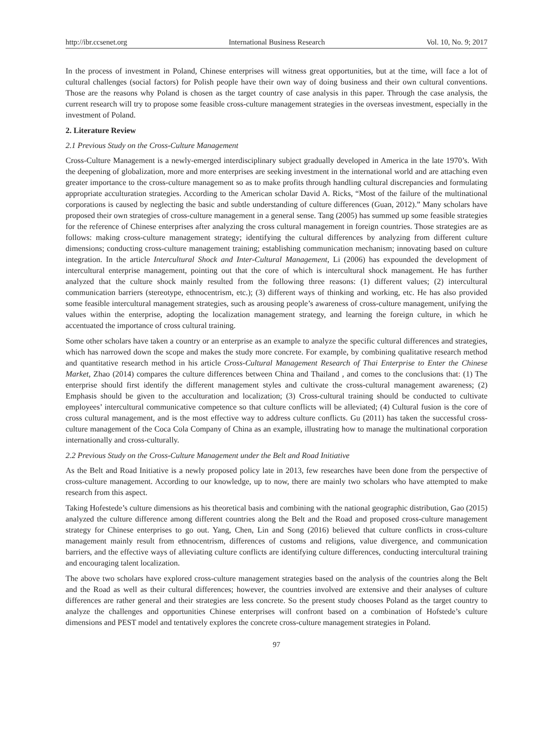http://ibr.ccsenet.org International Business Research Vol. 10, No. 9; 2017
In the process of investment in Poland, Chinese enterprises will witness great opportunities, but at the time, will face a lot of cultural challenges (social factors) for Polish people have their own way of doing business and their own cultural conventions. Those are the reasons why Poland is chosen as the target country of case analysis in this paper. Through the case analysis, the current research will try to propose some feasible cross-culture management strategies in the overseas investment, especially in the investment of Poland.
2. Literature Review
2.1 Previous Study on the Cross-Culture Management
Cross-Culture Management is a newly-emerged interdisciplinary subject gradually developed in America in the late 1970’s. With the deepening of globalization, more and more enterprises are seeking investment in the international world and are attaching even greater importance to the cross-culture management so as to make profits through handling cultural discrepancies and formulating appropriate acculturation strategies. According to the American scholar David A. Ricks, “Most of the failure of the multinational corporations is caused by neglecting the basic and subtle understanding of culture differences (Guan, 2012).” Many scholars have proposed their own strategies of cross-culture management in a general sense. Tang (2005) has summed up some feasible strategies for the reference of Chinese enterprises after analyzing the cross cultural management in foreign countries. Those strategies are as follows: making cross-culture management strategy; identifying the cultural differences by analyzing from different culture dimensions; conducting cross-culture management training; establishing communication mechanism; innovating based on culture integration. In the article Intercultural Shock and Inter-Cultural Management, Li (2006) has expounded the development of intercultural enterprise management, pointing out that the core of which is intercultural shock management. He has further analyzed that the culture shock mainly resulted from the following three reasons: (1) different values; (2) intercultural communication barriers (stereotype, ethnocentrism, etc.); (3) different ways of thinking and working, etc. He has also provided some feasible intercultural management strategies, such as arousing people’s awareness of cross-culture management, unifying the values within the enterprise, adopting the localization management strategy, and learning the foreign culture, in which he accentuated the importance of cross cultural training.
Some other scholars have taken a country or an enterprise as an example to analyze the specific cultural differences and strategies, which has narrowed down the scope and makes the study more concrete. For example, by combining qualitative research method and quantitative research method in his article Cross-Cultural Management Research of Thai Enterprise to Enter the Chinese Market, Zhao (2014) compares the culture differences between China and Thailand , and comes to the conclusions that: (1) The enterprise should first identify the different management styles and cultivate the cross-cultural management awareness; (2) Emphasis should be given to the acculturation and localization; (3) Cross-cultural training should be conducted to cultivate employees’ intercultural communicative competence so that culture conflicts will be alleviated; (4) Cultural fusion is the core of cross cultural management, and is the most effective way to address culture conflicts. Gu (2011) has taken the successful cross-culture management of the Coca Cola Company of China as an example, illustrating how to manage the multinational corporation internationally and cross-culturally.
2.2 Previous Study on the Cross-Culture Management under the Belt and Road Initiative
As the Belt and Road Initiative is a newly proposed policy late in 2013, few researches have been done from the perspective of cross-culture management. According to our knowledge, up to now, there are mainly two scholars who have attempted to make research from this aspect.
Taking Hofestede’s culture dimensions as his theoretical basis and combining with the national geographic distribution, Gao (2015) analyzed the culture difference among different countries along the Belt and the Road and proposed cross-culture management strategy for Chinese enterprises to go out. Yang, Chen, Lin and Song (2016) believed that culture conflicts in cross-culture management mainly result from ethnocentrism, differences of customs and religions, value divergence, and communication barriers, and the effective ways of alleviating culture conflicts are identifying culture differences, conducting intercultural training and encouraging talent localization.
The above two scholars have explored cross-culture management strategies based on the analysis of the countries along the Belt and the Road as well as their cultural differences; however, the countries involved are extensive and their analyses of culture differences are rather general and their strategies are less concrete. So the present study chooses Poland as the target country to analyze the challenges and opportunities Chinese enterprises will confront based on a combination of Hofstede’s culture dimensions and PEST model and tentatively explores the concrete cross-culture management strategies in Poland.
97